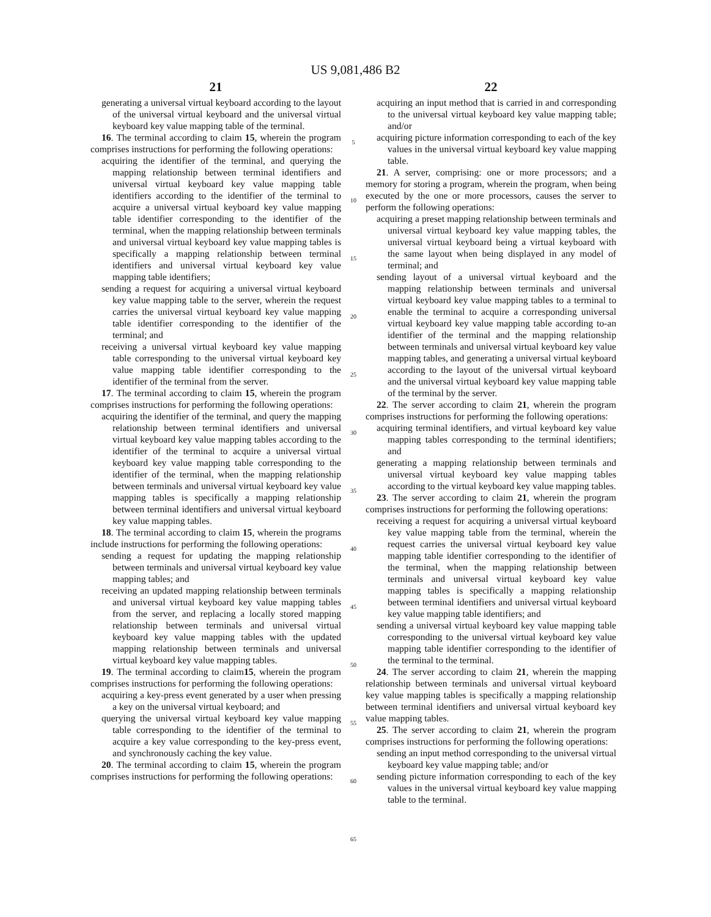US 9,081,486 B2
21
generating a universal virtual keyboard according to the layout of the universal virtual keyboard and the universal virtual keyboard key value mapping table of the terminal.
16. The terminal according to claim 15, wherein the program comprises instructions for performing the following operations:
acquiring the identifier of the terminal, and querying the mapping relationship between terminal identifiers and universal virtual keyboard key value mapping table identifiers according to the identifier of the terminal to acquire a universal virtual keyboard key value mapping table identifier corresponding to the identifier of the terminal, when the mapping relationship between terminals and universal virtual keyboard key value mapping tables is specifically a mapping relationship between terminal identifiers and universal virtual keyboard key value mapping table identifiers;
sending a request for acquiring a universal virtual keyboard key value mapping table to the server, wherein the request carries the universal virtual keyboard key value mapping table identifier corresponding to the identifier of the terminal; and
receiving a universal virtual keyboard key value mapping table corresponding to the universal virtual keyboard key value mapping table identifier corresponding to the identifier of the terminal from the server.
17. The terminal according to claim 15, wherein the program comprises instructions for performing the following operations:
acquiring the identifier of the terminal, and query the mapping relationship between terminal identifiers and universal virtual keyboard key value mapping tables according to the identifier of the terminal to acquire a universal virtual keyboard key value mapping table corresponding to the identifier of the terminal, when the mapping relationship between terminals and universal virtual keyboard key value mapping tables is specifically a mapping relationship between terminal identifiers and universal virtual keyboard key value mapping tables.
18. The terminal according to claim 15, wherein the programs include instructions for performing the following operations:
sending a request for updating the mapping relationship between terminals and universal virtual keyboard key value mapping tables; and
receiving an updated mapping relationship between terminals and universal virtual keyboard key value mapping tables from the server, and replacing a locally stored mapping relationship between terminals and universal virtual keyboard key value mapping tables with the updated mapping relationship between terminals and universal virtual keyboard key value mapping tables.
19. The terminal according to claim15, wherein the program comprises instructions for performing the following operations:
acquiring a key-press event generated by a user when pressing a key on the universal virtual keyboard; and
querying the universal virtual keyboard key value mapping table corresponding to the identifier of the terminal to acquire a key value corresponding to the key-press event, and synchronously caching the key value.
20. The terminal according to claim 15, wherein the program comprises instructions for performing the following operations:
5
10
15
20
25
30
35
40
45
50
55
60
65
22
acquiring an input method that is carried in and corresponding to the universal virtual keyboard key value mapping table; and/or
acquiring picture information corresponding to each of the key values in the universal virtual keyboard key value mapping table.
21. A server, comprising: one or more processors; and a memory for storing a program, wherein the program, when being executed by the one or more processors, causes the server to perform the following operations:
acquiring a preset mapping relationship between terminals and universal virtual keyboard key value mapping tables, the universal virtual keyboard being a virtual keyboard with the same layout when being displayed in any model of terminal; and
sending layout of a universal virtual keyboard and the mapping relationship between terminals and universal virtual keyboard key value mapping tables to a terminal to enable the terminal to acquire a corresponding universal virtual keyboard key value mapping table according to-an identifier of the terminal and the mapping relationship between terminals and universal virtual keyboard key value mapping tables, and generating a universal virtual keyboard according to the layout of the universal virtual keyboard and the universal virtual keyboard key value mapping table of the terminal by the server.
22. The server according to claim 21, wherein the program comprises instructions for performing the following operations:
acquiring terminal identifiers, and virtual keyboard key value mapping tables corresponding to the terminal identifiers; and
generating a mapping relationship between terminals and universal virtual keyboard key value mapping tables according to the virtual keyboard key value mapping tables.
23. The server according to claim 21, wherein the program comprises instructions for performing the following operations:
receiving a request for acquiring a universal virtual keyboard key value mapping table from the terminal, wherein the request carries the universal virtual keyboard key value mapping table identifier corresponding to the identifier of the terminal, when the mapping relationship between terminals and universal virtual keyboard key value mapping tables is specifically a mapping relationship between terminal identifiers and universal virtual keyboard key value mapping table identifiers; and
sending a universal virtual keyboard key value mapping table corresponding to the universal virtual keyboard key value mapping table identifier corresponding to the identifier of the terminal to the terminal.
24. The server according to claim 21, wherein the mapping relationship between terminals and universal virtual keyboard key value mapping tables is specifically a mapping relationship between terminal identifiers and universal virtual keyboard key value mapping tables.
25. The server according to claim 21, wherein the program comprises instructions for performing the following operations:
sending an input method corresponding to the universal virtual keyboard key value mapping table; and/or
sending picture information corresponding to each of the key values in the universal virtual keyboard key value mapping table to the terminal.